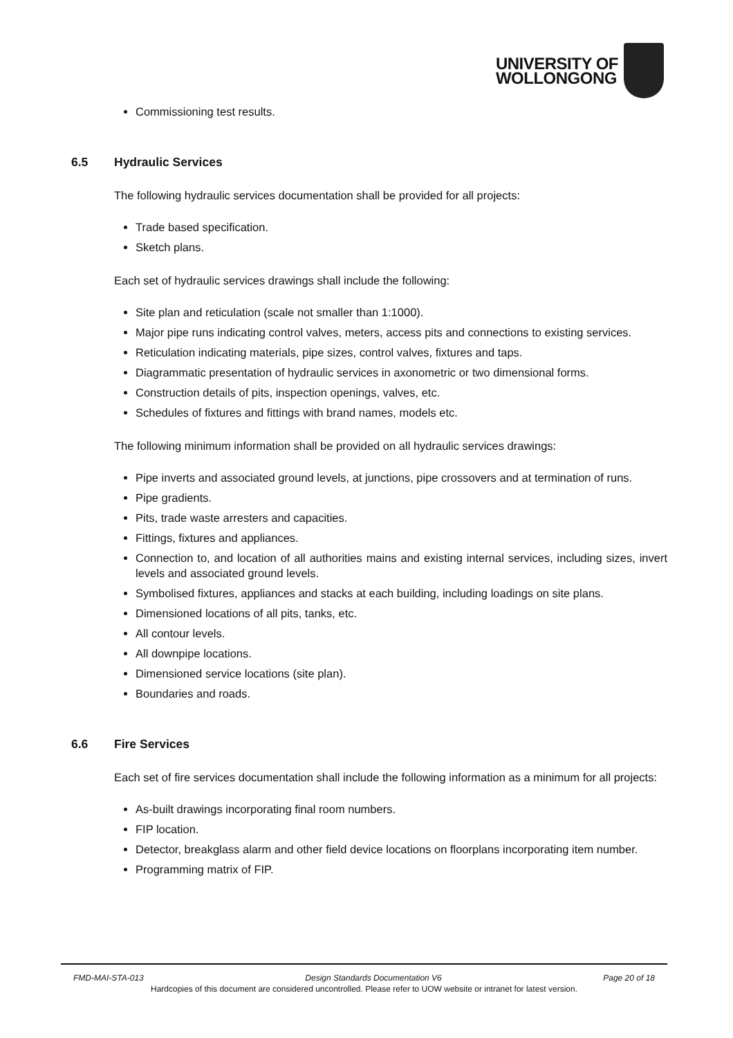UNIVERSITY OF
WOLLONGONG
Commissioning test results.
6.5 Hydraulic Services
The following hydraulic services documentation shall be provided for all projects:
Trade based specification.
Sketch plans.
Each set of hydraulic services drawings shall include the following:
Site plan and reticulation (scale not smaller than 1:1000).
Major pipe runs indicating control valves, meters, access pits and connections to existing services.
Reticulation indicating materials, pipe sizes, control valves, fixtures and taps.
Diagrammatic presentation of hydraulic services in axonometric or two dimensional forms.
Construction details of pits, inspection openings, valves, etc.
Schedules of fixtures and fittings with brand names, models etc.
The following minimum information shall be provided on all hydraulic services drawings:
Pipe inverts and associated ground levels, at junctions, pipe crossovers and at termination of runs.
Pipe gradients.
Pits, trade waste arresters and capacities.
Fittings, fixtures and appliances.
Connection to, and location of all authorities mains and existing internal services, including sizes, invert levels and associated ground levels.
Symbolised fixtures, appliances and stacks at each building, including loadings on site plans.
Dimensioned locations of all pits, tanks, etc.
All contour levels.
All downpipe locations.
Dimensioned service locations (site plan).
Boundaries and roads.
6.6 Fire Services
Each set of fire services documentation shall include the following information as a minimum for all projects:
As-built drawings incorporating final room numbers.
FIP location.
Detector, breakglass alarm and other field device locations on floorplans incorporating item number.
Programming matrix of FIP.
FMD-MAI-STA-013 Design Standards Documentation V6 Page 20 of 18
Hardcopies of this document are considered uncontrolled. Please refer to UOW website or intranet for latest version.